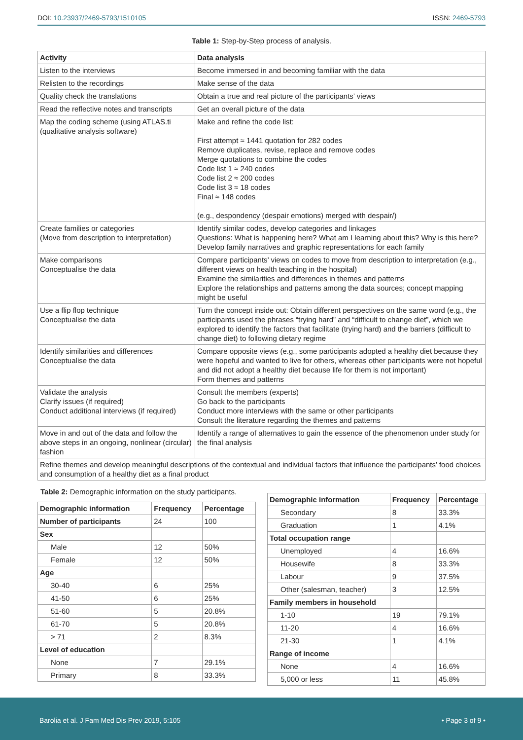DOI: 10.23937/2469-5793/1510105
ISSN: 2469-5793
Table 1: Step-by-Step process of analysis.
| Activity | Data analysis |
| --- | --- |
| Listen to the interviews | Become immersed in and becoming familiar with the data |
| Relisten to the recordings | Make sense of the data |
| Quality check the translations | Obtain a true and real picture of the participants’ views |
| Read the reflective notes and transcripts | Get an overall picture of the data |
| Map the coding scheme (using ATLAS.ti (qualitative analysis software) | Make and refine the code list: First attempt ≈ 1441 quotation for 282 codes Remove duplicates, revise, replace and remove codes Merge quotations to combine the codes Code list 1 ≈ 240 codes Code list 2 ≈ 200 codes Code list 3 ≈ 18 codes Final ≈ 148 codes (e.g., despondency (despair emotions) merged with despair/) |
| Create families or categories (Move from description to interpretation) | Identify similar codes, develop categories and linkages Questions: What is happening here? What am I learning about this? Why is this here? Develop family narratives and graphic representations for each family |
| Make comparisons Conceptualise the data | Compare participants’ views on codes to move from description to interpretation (e.g., different views on health teaching in the hospital) Examine the similarities and differences in themes and patterns Explore the relationships and patterns among the data sources; concept mapping might be useful |
| Use a flip flop technique Conceptualise the data | Turn the concept inside out: Obtain different perspectives on the same word (e.g., the participants used the phrases “trying hard” and “difficult to change diet”, which we explored to identify the factors that facilitate (trying hard) and the barriers (difficult to change diet) to following dietary regime |
| Identify similarities and differences Conceptualise the data | Compare opposite views (e.g., some participants adopted a healthy diet because they were hopeful and wanted to live for others, whereas other participants were not hopeful and did not adopt a healthy diet because life for them is not important) Form themes and patterns |
| Validate the analysis Clarify issues (if required) Conduct additional interviews (if required) | Consult the members (experts) Go back to the participants Conduct more interviews with the same or other participants Consult the literature regarding the themes and patterns |
| Move in and out of the data and follow the above steps in an ongoing, nonlinear (circular) fashion | Identify a range of alternatives to gain the essence of the phenomenon under study for the final analysis |
| Refine themes and develop meaningful descriptions of the contextual and individual factors that influence the participants’ food choices and consumption of a healthy diet as a final product | |
Table 2: Demographic information on the study participants.
| Demographic information | Frequency | Percentage |
| --- | --- | --- |
| Number of participants | 24 | 100 |
| Sex | | |
| Male | 12 | 50% |
| Female | 12 | 50% |
| Age | | |
| 30-40 | 6 | 25% |
| 41-50 | 6 | 25% |
| 51-60 | 5 | 20.8% |
| 61-70 | 5 | 20.8% |
| > 71 | 2 | 8.3% |
| Level of education | | |
| None | 7 | 29.1% |
| Primary | 8 | 33.3% |
| Demographic information | Frequency | Percentage |
| --- | --- | --- |
| Secondary | 8 | 33.3% |
| Graduation | 1 | 4.1% |
| Total occupation range | | |
| Unemployed | 4 | 16.6% |
| Housewife | 8 | 33.3% |
| Labour | 9 | 37.5% |
| Other (salesman, teacher) | 3 | 12.5% |
| Family members in household | | |
| 1-10 | 19 | 79.1% |
| 11-20 | 4 | 16.6% |
| 21-30 | 1 | 4.1% |
| Range of income | | |
| None | 4 | 16.6% |
| 5,000 or less | 11 | 45.8% |
Barolia et al. J Fam Med Dis Prev 2019, 5:105
• Page 3 of 9 •